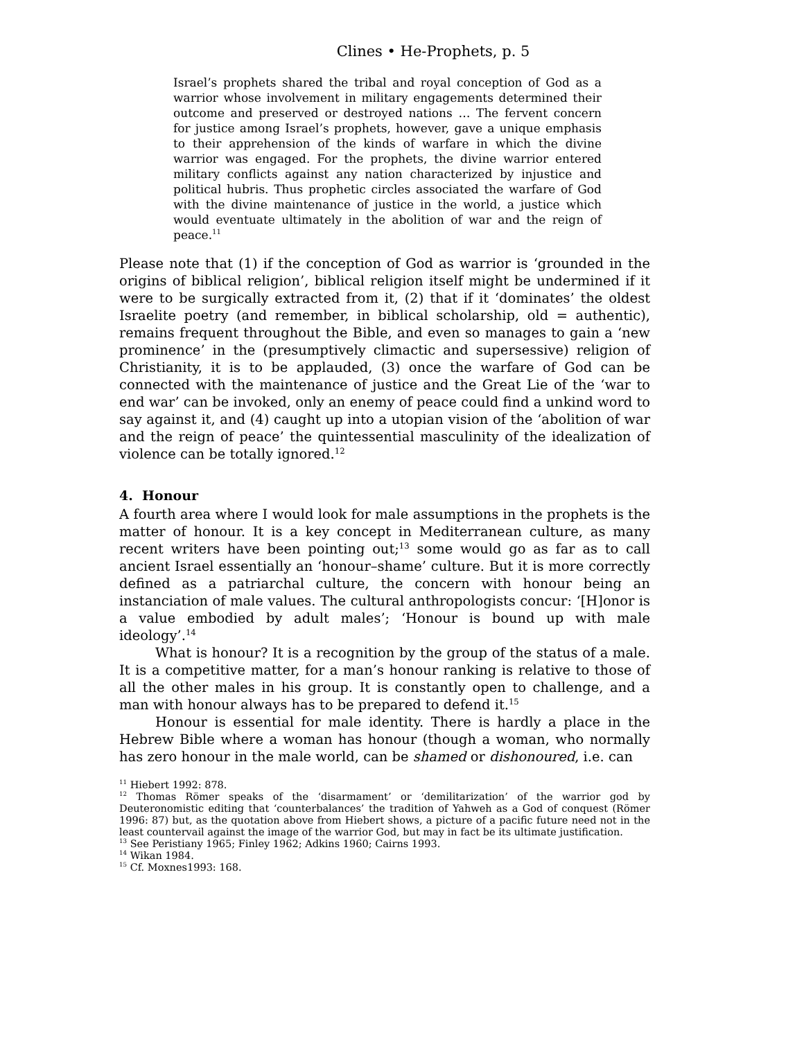Clines • He-Prophets, p. 5
Israel’s prophets shared the tribal and royal conception of God as a warrior whose involvement in military engagements determined their outcome and preserved or destroyed nations … The fervent concern for justice among Israel’s prophets, however, gave a unique emphasis to their apprehension of the kinds of warfare in which the divine warrior was engaged. For the prophets, the divine warrior entered military conflicts against any nation characterized by injustice and political hubris. Thus prophetic circles associated the warfare of God with the divine maintenance of justice in the world, a justice which would eventuate ultimately in the abolition of war and the reign of peace.<sup>11</sup>
Please note that (1) if the conception of God as warrior is ‘grounded in the origins of biblical religion’, biblical religion itself might be undermined if it were to be surgically extracted from it, (2) that if it ‘dominates’ the oldest Israelite poetry (and remember, in biblical scholarship, old = authentic), remains frequent throughout the Bible, and even so manages to gain a ‘new prominence’ in the (presumptively climactic and supersessive) religion of Christianity, it is to be applauded, (3) once the warfare of God can be connected with the maintenance of justice and the Great Lie of the ‘war to end war’ can be invoked, only an enemy of peace could find a unkind word to say against it, and (4) caught up into a utopian vision of the ‘abolition of war and the reign of peace’ the quintessential masculinity of the idealization of violence can be totally ignored.<sup>12</sup>
4. Honour
A fourth area where I would look for male assumptions in the prophets is the matter of honour. It is a key concept in Mediterranean culture, as many recent writers have been pointing out;<sup>13</sup> some would go as far as to call ancient Israel essentially an ‘honour–shame’ culture. But it is more correctly defined as a patriarchal culture, the concern with honour being an instanciation of male values. The cultural anthropologists concur: ‘[H]onor is a value embodied by adult males’; ‘Honour is bound up with male ideology’.<sup>14</sup>
What is honour? It is a recognition by the group of the status of a male. It is a competitive matter, for a man’s honour ranking is relative to those of all the other males in his group. It is constantly open to challenge, and a man with honour always has to be prepared to defend it.<sup>15</sup>
Honour is essential for male identity. There is hardly a place in the Hebrew Bible where a woman has honour (though a woman, who normally has zero honour in the male world, can be shamed or dishonoured, i.e. can
<sup>11</sup> Hiebert 1992: 878.
<sup>12</sup> Thomas Römer speaks of the ‘disarmament’ or ‘demilitarization’ of the warrior god by Deuteronomistic editing that ‘counterbalances’ the tradition of Yahweh as a God of conquest (Römer 1996: 87) but, as the quotation above from Hiebert shows, a picture of a pacific future need not in the least countervail against the image of the warrior God, but may in fact be its ultimate justification.
<sup>13</sup> See Peristiany 1965; Finley 1962; Adkins 1960; Cairns 1993.
<sup>14</sup> Wikan 1984.
<sup>15</sup> Cf. Moxnes1993: 168.